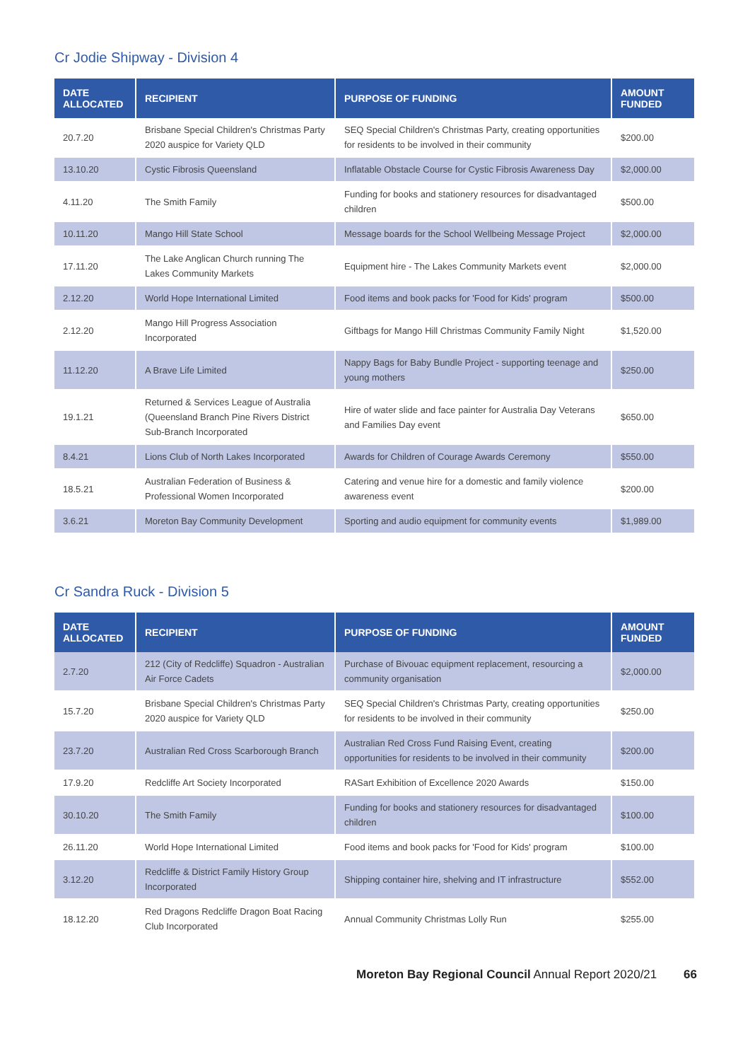Cr Jodie Shipway - Division 4
| DATE ALLOCATED | RECIPIENT | PURPOSE OF FUNDING | AMOUNT FUNDED |
| --- | --- | --- | --- |
| 20.7.20 | Brisbane Special Children's Christmas Party 2020 auspice for Variety QLD | SEQ Special Children's Christmas Party, creating opportunities for residents to be involved in their community | $200.00 |
| 13.10.20 | Cystic Fibrosis Queensland | Inflatable Obstacle Course for Cystic Fibrosis Awareness Day | $2,000.00 |
| 4.11.20 | The Smith Family | Funding for books and stationery resources for disadvantaged children | $500.00 |
| 10.11.20 | Mango Hill State School | Message boards for the School Wellbeing Message Project | $2,000.00 |
| 17.11.20 | The Lake Anglican Church running The Lakes Community Markets | Equipment hire - The Lakes Community Markets event | $2,000.00 |
| 2.12.20 | World Hope International Limited | Food items and book packs for 'Food for Kids' program | $500.00 |
| 2.12.20 | Mango Hill Progress Association Incorporated | Giftbags for Mango Hill Christmas Community Family Night | $1,520.00 |
| 11.12.20 | A Brave Life Limited | Nappy Bags for Baby Bundle Project - supporting teenage and young mothers | $250.00 |
| 19.1.21 | Returned & Services League of Australia (Queensland Branch Pine Rivers District Sub-Branch Incorporated | Hire of water slide and face painter for Australia Day Veterans and Families Day event | $650.00 |
| 8.4.21 | Lions Club of North Lakes Incorporated | Awards for Children of Courage Awards Ceremony | $550.00 |
| 18.5.21 | Australian Federation of Business & Professional Women Incorporated | Catering and venue hire for a domestic and family violence awareness event | $200.00 |
| 3.6.21 | Moreton Bay Community Development | Sporting and audio equipment for community events | $1,989.00 |
Cr Sandra Ruck - Division 5
| DATE ALLOCATED | RECIPIENT | PURPOSE OF FUNDING | AMOUNT FUNDED |
| --- | --- | --- | --- |
| 2.7.20 | 212 (City of Redcliffe) Squadron - Australian Air Force Cadets | Purchase of Bivouac equipment replacement, resourcing a community organisation | $2,000.00 |
| 15.7.20 | Brisbane Special Children's Christmas Party 2020 auspice for Variety QLD | SEQ Special Children's Christmas Party, creating opportunities for residents to be involved in their community | $250.00 |
| 23.7.20 | Australian Red Cross Scarborough Branch | Australian Red Cross Fund Raising Event, creating opportunities for residents to be involved in their community | $200.00 |
| 17.9.20 | Redcliffe Art Society Incorporated | RASart Exhibition of Excellence 2020 Awards | $150.00 |
| 30.10.20 | The Smith Family | Funding for books and stationery resources for disadvantaged children | $100.00 |
| 26.11.20 | World Hope International Limited | Food items and book packs for 'Food for Kids' program | $100.00 |
| 3.12.20 | Redcliffe & District Family History Group Incorporated | Shipping container hire, shelving and IT infrastructure | $552.00 |
| 18.12.20 | Red Dragons Redcliffe Dragon Boat Racing Club Incorporated | Annual Community Christmas Lolly Run | $255.00 |
Moreton Bay Regional Council Annual Report 2020/21 66